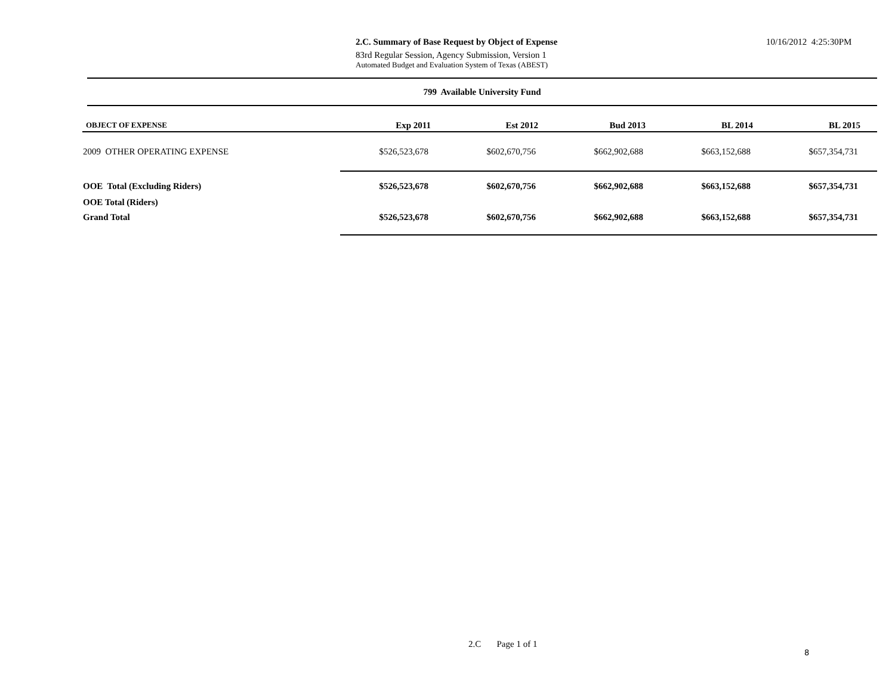2.C. Summary of Base Request by Object of Expense
83rd Regular Session, Agency Submission, Version 1
Automated Budget and Evaluation System of Texas (ABEST)
10/16/2012 4:25:30PM
799 Available University Fund
| OBJECT OF EXPENSE | Exp 2011 | Est 2012 | Bud 2013 | BL 2014 | BL 2015 |
| --- | --- | --- | --- | --- | --- |
| 2009 OTHER OPERATING EXPENSE | $526,523,678 | $602,670,756 | $662,902,688 | $663,152,688 | $657,354,731 |
| OOE Total (Excluding Riders) | $526,523,678 | $602,670,756 | $662,902,688 | $663,152,688 | $657,354,731 |
| OOE Total (Riders) | | | | | |
| Grand Total | $526,523,678 | $602,670,756 | $662,902,688 | $663,152,688 | $657,354,731 |
2.C Page 1 of 1
8